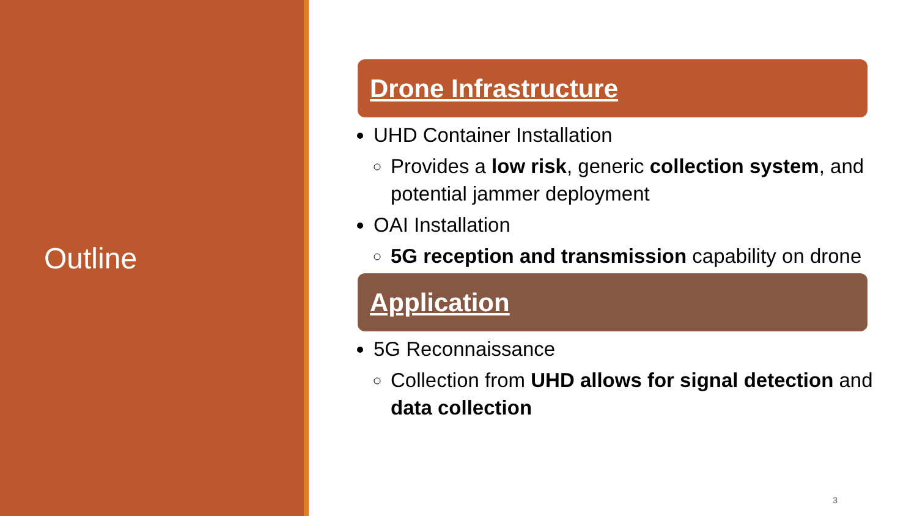Outline
Drone Infrastructure
UHD Container Installation
Provides a low risk, generic collection system, and potential jammer deployment
OAI Installation
5G reception and transmission capability on drone
Application
5G Reconnaissance
Collection from UHD allows for signal detection and data collection
3